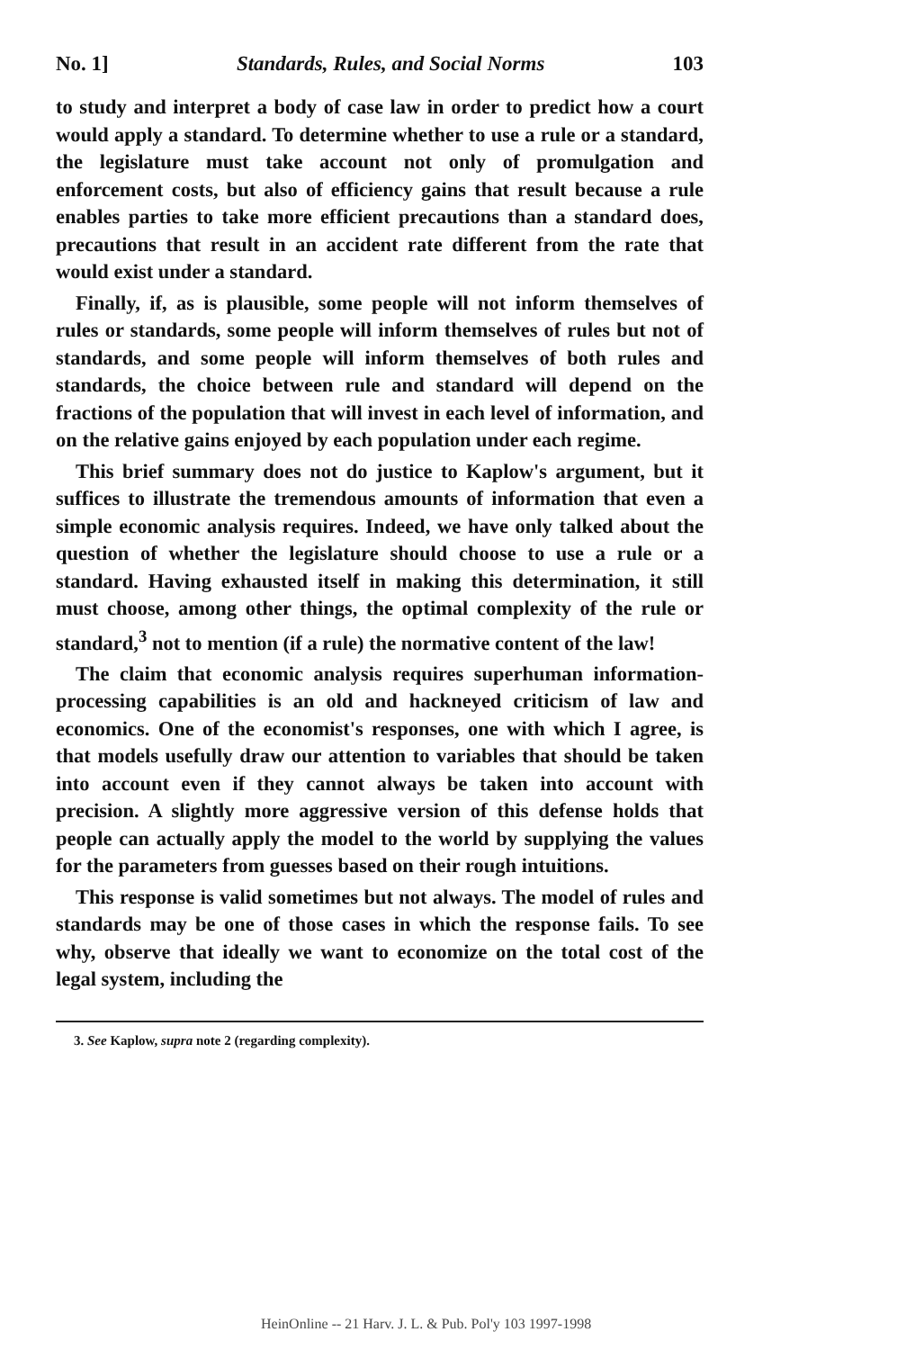No. 1] Standards, Rules, and Social Norms 103
to study and interpret a body of case law in order to predict how a court would apply a standard. To determine whether to use a rule or a standard, the legislature must take account not only of promulgation and enforcement costs, but also of efficiency gains that result because a rule enables parties to take more efficient precautions than a standard does, precautions that result in an accident rate different from the rate that would exist under a standard.
Finally, if, as is plausible, some people will not inform themselves of rules or standards, some people will inform themselves of rules but not of standards, and some people will inform themselves of both rules and standards, the choice between rule and standard will depend on the fractions of the population that will invest in each level of information, and on the relative gains enjoyed by each population under each regime.
This brief summary does not do justice to Kaplow's argument, but it suffices to illustrate the tremendous amounts of information that even a simple economic analysis requires. Indeed, we have only talked about the question of whether the legislature should choose to use a rule or a standard. Having exhausted itself in making this determination, it still must choose, among other things, the optimal complexity of the rule or standard,<sup>3</sup> not to mention (if a rule) the normative content of the law!
The claim that economic analysis requires superhuman information-processing capabilities is an old and hackneyed criticism of law and economics. One of the economist's responses, one with which I agree, is that models usefully draw our attention to variables that should be taken into account even if they cannot always be taken into account with precision. A slightly more aggressive version of this defense holds that people can actually apply the model to the world by supplying the values for the parameters from guesses based on their rough intuitions.
This response is valid sometimes but not always. The model of rules and standards may be one of those cases in which the response fails. To see why, observe that ideally we want to economize on the total cost of the legal system, including the
3. See Kaplow, supra note 2 (regarding complexity).
HeinOnline -- 21 Harv. J. L. & Pub. Pol'y 103 1997-1998